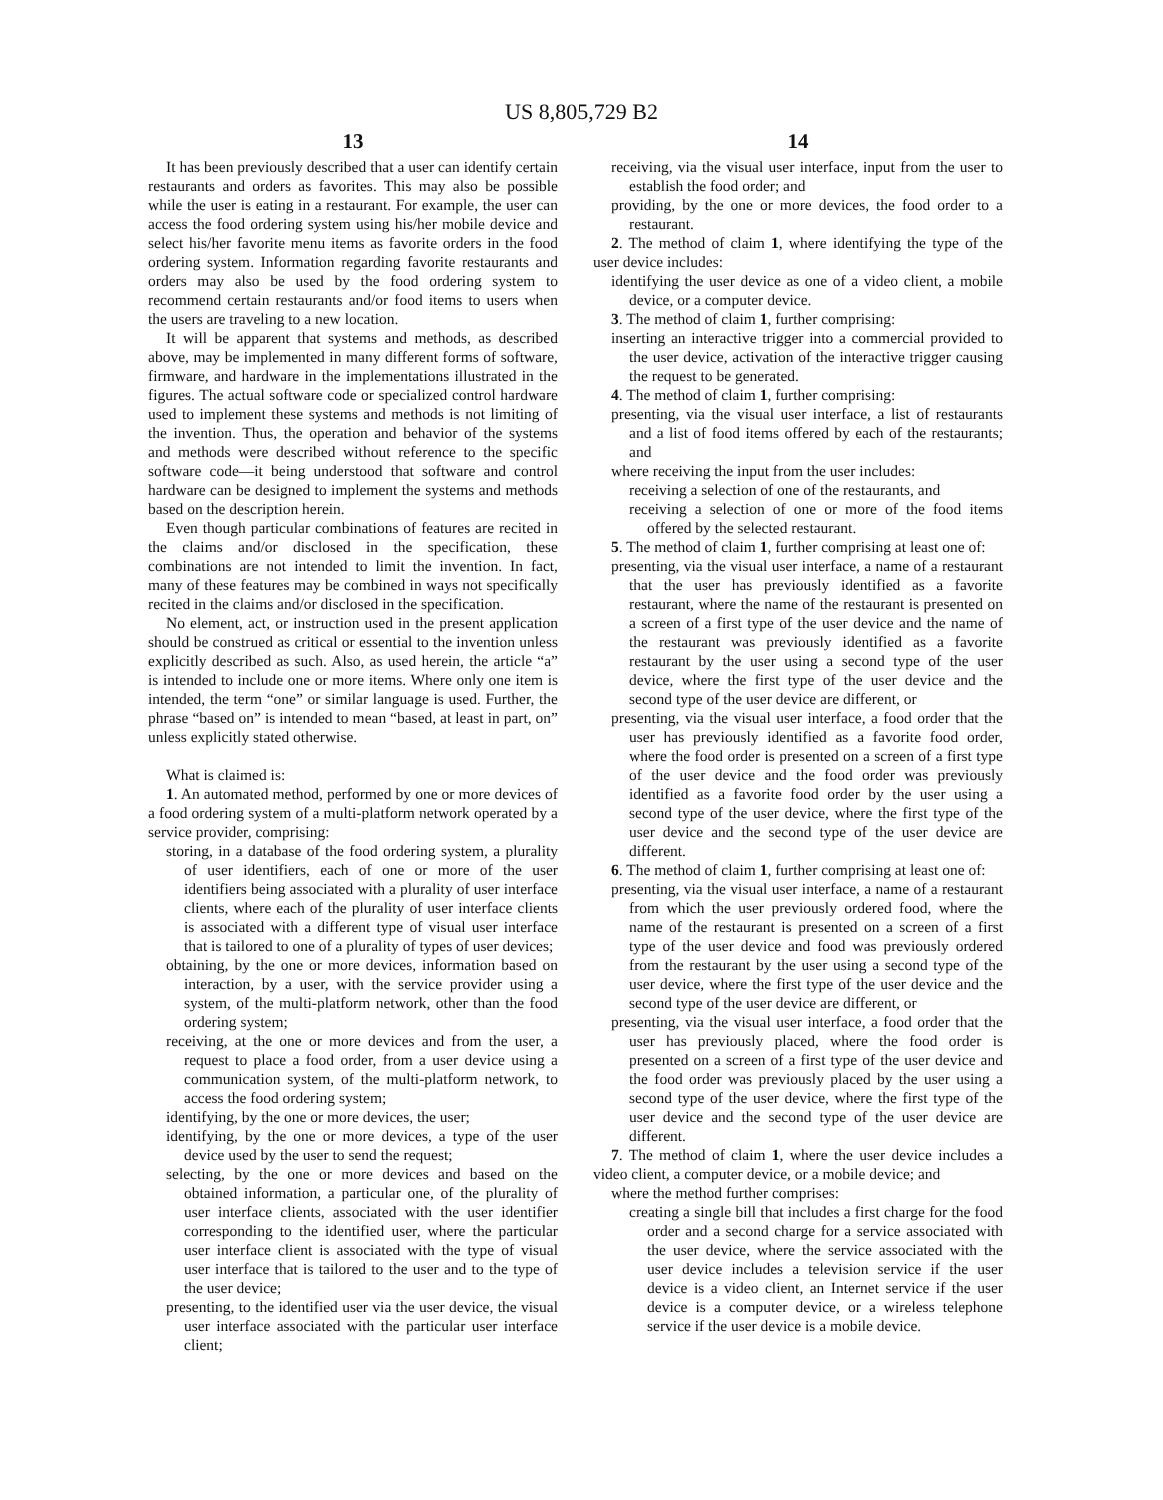US 8,805,729 B2
13
It has been previously described that a user can identify certain restaurants and orders as favorites. This may also be possible while the user is eating in a restaurant. For example, the user can access the food ordering system using his/her mobile device and select his/her favorite menu items as favorite orders in the food ordering system. Information regarding favorite restaurants and orders may also be used by the food ordering system to recommend certain restaurants and/or food items to users when the users are traveling to a new location.
It will be apparent that systems and methods, as described above, may be implemented in many different forms of software, firmware, and hardware in the implementations illustrated in the figures. The actual software code or specialized control hardware used to implement these systems and methods is not limiting of the invention. Thus, the operation and behavior of the systems and methods were described without reference to the specific software code—it being understood that software and control hardware can be designed to implement the systems and methods based on the description herein.
Even though particular combinations of features are recited in the claims and/or disclosed in the specification, these combinations are not intended to limit the invention. In fact, many of these features may be combined in ways not specifically recited in the claims and/or disclosed in the specification.
No element, act, or instruction used in the present application should be construed as critical or essential to the invention unless explicitly described as such. Also, as used herein, the article “a” is intended to include one or more items. Where only one item is intended, the term “one” or similar language is used. Further, the phrase “based on” is intended to mean “based, at least in part, on” unless explicitly stated otherwise.
What is claimed is:
1. An automated method, performed by one or more devices of a food ordering system of a multi-platform network operated by a service provider, comprising:
storing, in a database of the food ordering system, a plurality of user identifiers, each of one or more of the user identifiers being associated with a plurality of user interface clients, where each of the plurality of user interface clients is associated with a different type of visual user interface that is tailored to one of a plurality of types of user devices;
obtaining, by the one or more devices, information based on interaction, by a user, with the service provider using a system, of the multi-platform network, other than the food ordering system;
receiving, at the one or more devices and from the user, a request to place a food order, from a user device using a communication system, of the multi-platform network, to access the food ordering system;
identifying, by the one or more devices, the user;
identifying, by the one or more devices, a type of the user device used by the user to send the request;
selecting, by the one or more devices and based on the obtained information, a particular one, of the plurality of user interface clients, associated with the user identifier corresponding to the identified user, where the particular user interface client is associated with the type of visual user interface that is tailored to the user and to the type of the user device;
presenting, to the identified user via the user device, the visual user interface associated with the particular user interface client;
14
receiving, via the visual user interface, input from the user to establish the food order; and
providing, by the one or more devices, the food order to a restaurant.
2. The method of claim 1, where identifying the type of the user device includes:
identifying the user device as one of a video client, a mobile device, or a computer device.
3. The method of claim 1, further comprising:
inserting an interactive trigger into a commercial provided to the user device, activation of the interactive trigger causing the request to be generated.
4. The method of claim 1, further comprising:
presenting, via the visual user interface, a list of restaurants and a list of food items offered by each of the restaurants; and
where receiving the input from the user includes:
receiving a selection of one of the restaurants, and
receiving a selection of one or more of the food items offered by the selected restaurant.
5. The method of claim 1, further comprising at least one of:
presenting, via the visual user interface, a name of a restaurant that the user has previously identified as a favorite restaurant, where the name of the restaurant is presented on a screen of a first type of the user device and the name of the restaurant was previously identified as a favorite restaurant by the user using a second type of the user device, where the first type of the user device and the second type of the user device are different, or
presenting, via the visual user interface, a food order that the user has previously identified as a favorite food order, where the food order is presented on a screen of a first type of the user device and the food order was previously identified as a favorite food order by the user using a second type of the user device, where the first type of the user device and the second type of the user device are different.
6. The method of claim 1, further comprising at least one of:
presenting, via the visual user interface, a name of a restaurant from which the user previously ordered food, where the name of the restaurant is presented on a screen of a first type of the user device and food was previously ordered from the restaurant by the user using a second type of the user device, where the first type of the user device and the second type of the user device are different, or
presenting, via the visual user interface, a food order that the user has previously placed, where the food order is presented on a screen of a first type of the user device and the food order was previously placed by the user using a second type of the user device, where the first type of the user device and the second type of the user device are different.
7. The method of claim 1, where the user device includes a video client, a computer device, or a mobile device; and
where the method further comprises:
creating a single bill that includes a first charge for the food order and a second charge for a service associated with the user device, where the service associated with the user device includes a television service if the user device is a video client, an Internet service if the user device is a computer device, or a wireless telephone service if the user device is a mobile device.